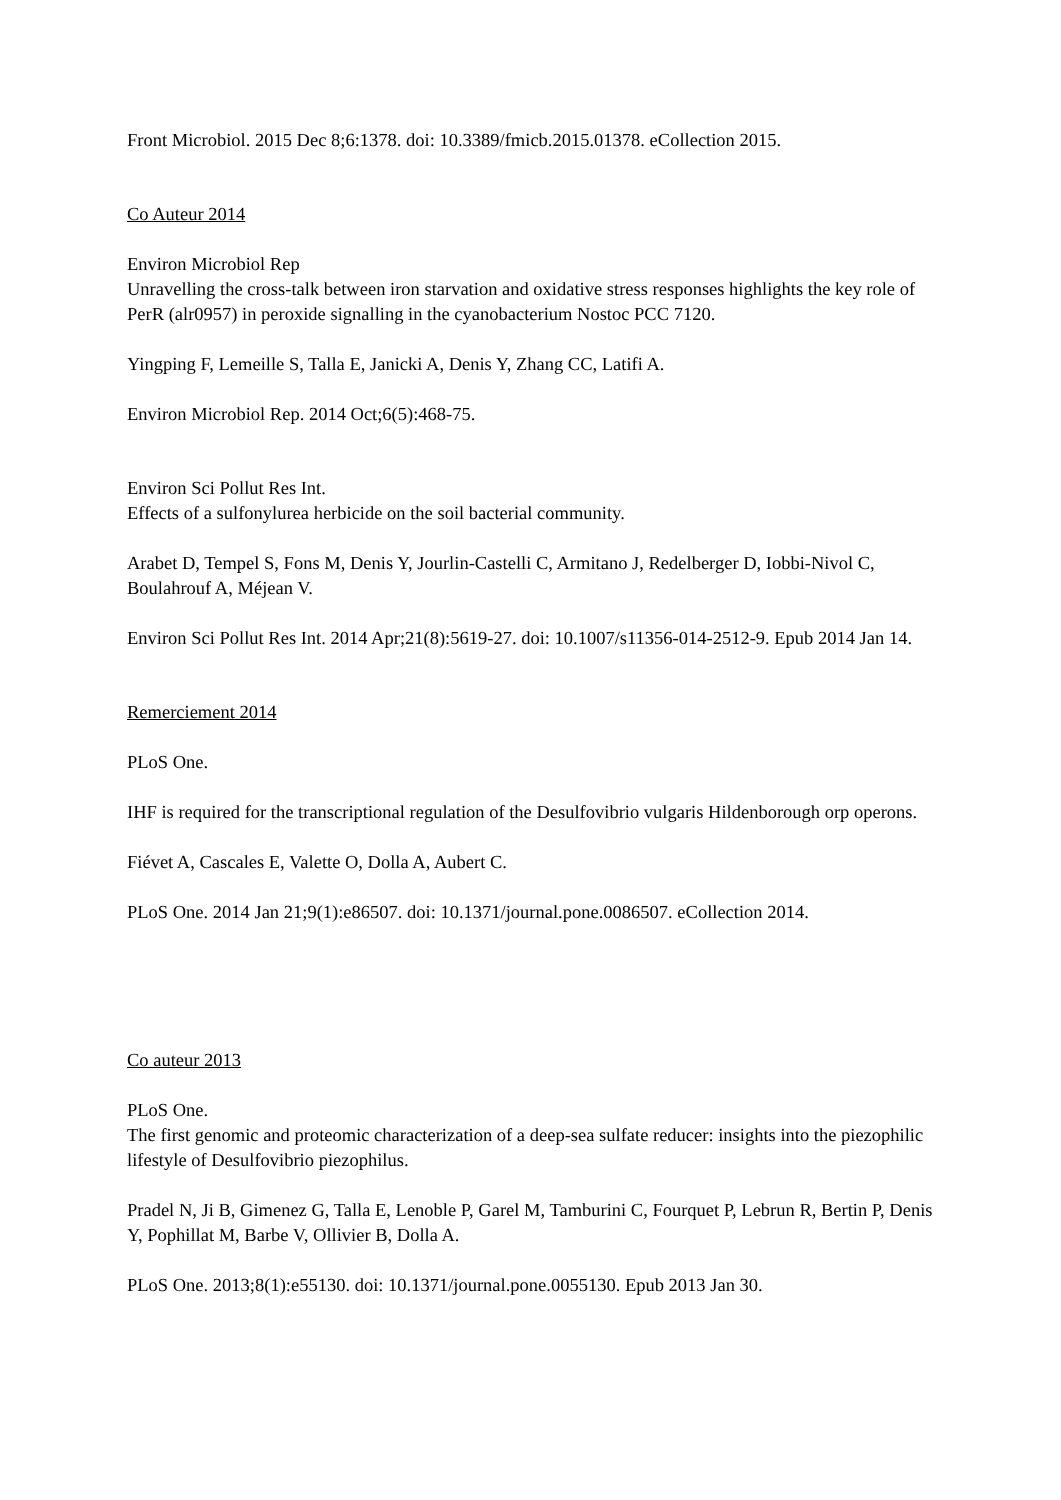Front Microbiol. 2015 Dec 8;6:1378. doi: 10.3389/fmicb.2015.01378. eCollection 2015.
Co Auteur 2014
Environ Microbiol Rep
Unravelling the cross-talk between iron starvation and oxidative stress responses highlights the key role of PerR (alr0957) in peroxide signalling in the cyanobacterium Nostoc PCC 7120.
Yingping F, Lemeille S, Talla E, Janicki A, Denis Y, Zhang CC, Latifi A.
Environ Microbiol Rep. 2014 Oct;6(5):468-75.
Environ Sci Pollut Res Int.
Effects of a sulfonylurea herbicide on the soil bacterial community.
Arabet D, Tempel S, Fons M, Denis Y, Jourlin-Castelli C, Armitano J, Redelberger D, Iobbi-Nivol C, Boulahrouf A, Méjean V.
Environ Sci Pollut Res Int. 2014 Apr;21(8):5619-27. doi: 10.1007/s11356-014-2512-9. Epub 2014 Jan 14.
Remerciement 2014
PLoS One.
IHF is required for the transcriptional regulation of the Desulfovibrio vulgaris Hildenborough orp operons.
Fiévet A, Cascales E, Valette O, Dolla A, Aubert C.
PLoS One. 2014 Jan 21;9(1):e86507. doi: 10.1371/journal.pone.0086507. eCollection 2014.
Co auteur 2013
PLoS One.
The first genomic and proteomic characterization of a deep-sea sulfate reducer: insights into the piezophilic lifestyle of Desulfovibrio piezophilus.
Pradel N, Ji B, Gimenez G, Talla E, Lenoble P, Garel M, Tamburini C, Fourquet P, Lebrun R, Bertin P, Denis Y, Pophillat M, Barbe V, Ollivier B, Dolla A.
PLoS One. 2013;8(1):e55130. doi: 10.1371/journal.pone.0055130. Epub 2013 Jan 30.